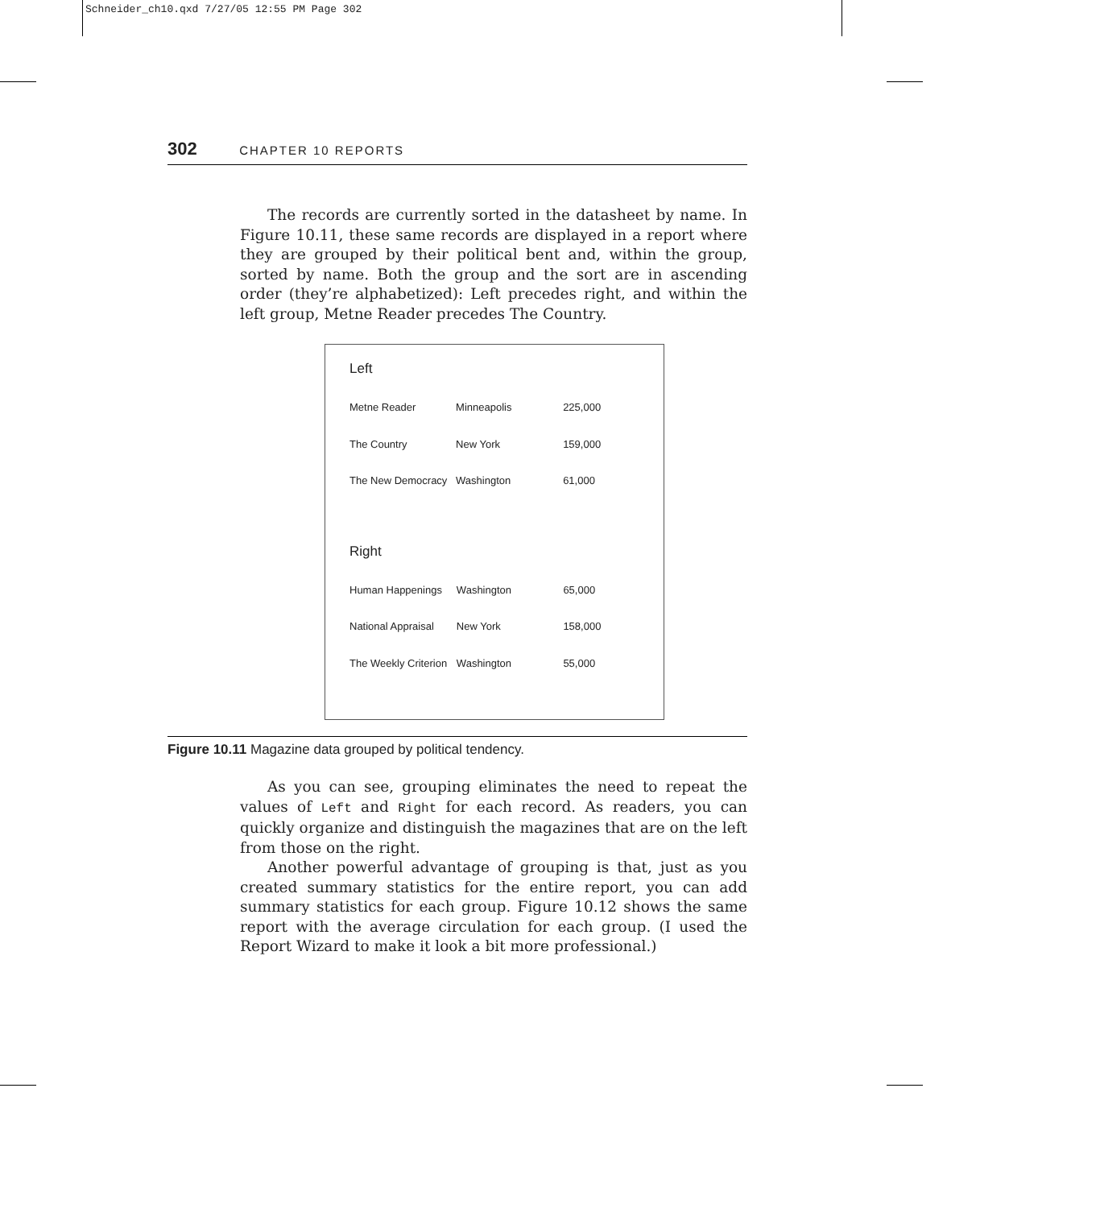Schneider_ch10.qxd 7/27/05 12:55 PM Page 302
302 CHAPTER 10 REPORTS
The records are currently sorted in the datasheet by name. In Figure 10.11, these same records are displayed in a report where they are grouped by their political bent and, within the group, sorted by name. Both the group and the sort are in ascending order (they’re alphabetized): Left precedes right, and within the left group, Metne Reader precedes The Country.
Left
| Metne Reader | Minneapolis | 225,000 |
| The Country | New York | 159,000 |
| The New Democracy | Washington | 61,000 |
Right
| Human Happenings | Washington | 65,000 |
| National Appraisal | New York | 158,000 |
| The Weekly Criterion | Washington | 55,000 |
Figure 10.11 Magazine data grouped by political tendency.
As you can see, grouping eliminates the need to repeat the values of Left and Right for each record. As readers, you can quickly organize and distinguish the magazines that are on the left from those on the right.
Another powerful advantage of grouping is that, just as you created summary statistics for the entire report, you can add summary statistics for each group. Figure 10.12 shows the same report with the average circulation for each group. (I used the Report Wizard to make it look a bit more professional.)